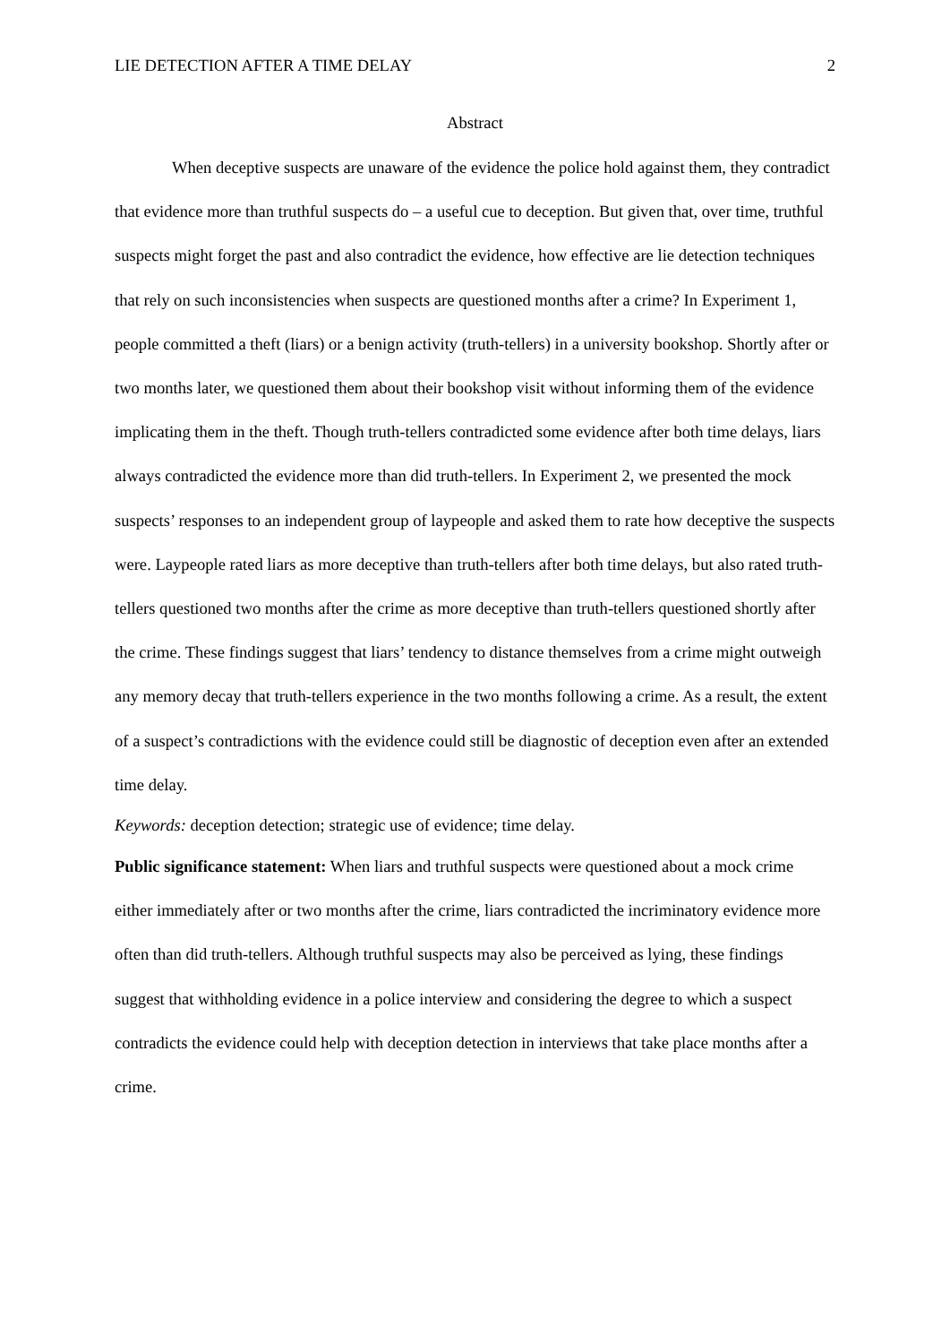LIE DETECTION AFTER A TIME DELAY 2
Abstract
When deceptive suspects are unaware of the evidence the police hold against them, they contradict that evidence more than truthful suspects do – a useful cue to deception. But given that, over time, truthful suspects might forget the past and also contradict the evidence, how effective are lie detection techniques that rely on such inconsistencies when suspects are questioned months after a crime? In Experiment 1, people committed a theft (liars) or a benign activity (truth-tellers) in a university bookshop. Shortly after or two months later, we questioned them about their bookshop visit without informing them of the evidence implicating them in the theft. Though truth-tellers contradicted some evidence after both time delays, liars always contradicted the evidence more than did truth-tellers. In Experiment 2, we presented the mock suspects’ responses to an independent group of laypeople and asked them to rate how deceptive the suspects were. Laypeople rated liars as more deceptive than truth-tellers after both time delays, but also rated truth-tellers questioned two months after the crime as more deceptive than truth-tellers questioned shortly after the crime. These findings suggest that liars’ tendency to distance themselves from a crime might outweigh any memory decay that truth-tellers experience in the two months following a crime. As a result, the extent of a suspect’s contradictions with the evidence could still be diagnostic of deception even after an extended time delay.
Keywords: deception detection; strategic use of evidence; time delay.
Public significance statement: When liars and truthful suspects were questioned about a mock crime either immediately after or two months after the crime, liars contradicted the incriminatory evidence more often than did truth-tellers. Although truthful suspects may also be perceived as lying, these findings suggest that withholding evidence in a police interview and considering the degree to which a suspect contradicts the evidence could help with deception detection in interviews that take place months after a crime.